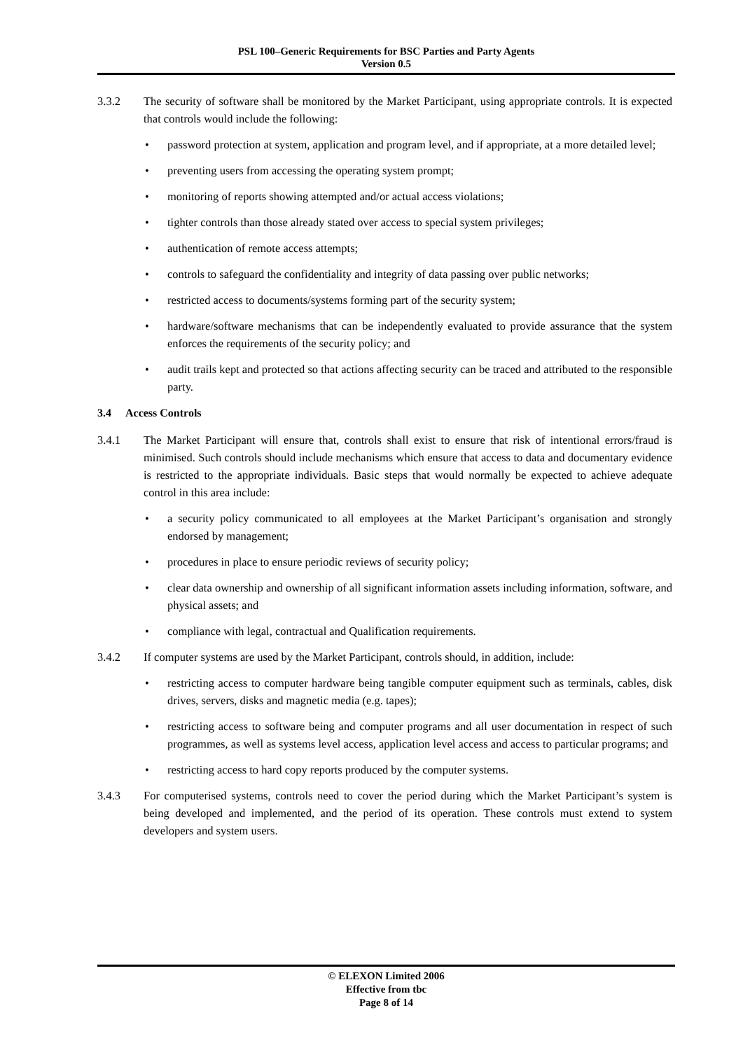PSL 100–Generic Requirements for BSC Parties and Party Agents
Version 0.5
3.3.2 The security of software shall be monitored by the Market Participant, using appropriate controls. It is expected that controls would include the following:
• password protection at system, application and program level, and if appropriate, at a more detailed level;
• preventing users from accessing the operating system prompt;
• monitoring of reports showing attempted and/or actual access violations;
• tighter controls than those already stated over access to special system privileges;
• authentication of remote access attempts;
• controls to safeguard the confidentiality and integrity of data passing over public networks;
• restricted access to documents/systems forming part of the security system;
• hardware/software mechanisms that can be independently evaluated to provide assurance that the system enforces the requirements of the security policy; and
• audit trails kept and protected so that actions affecting security can be traced and attributed to the responsible party.
3.4 Access Controls
3.4.1 The Market Participant will ensure that, controls shall exist to ensure that risk of intentional errors/fraud is minimised. Such controls should include mechanisms which ensure that access to data and documentary evidence is restricted to the appropriate individuals. Basic steps that would normally be expected to achieve adequate control in this area include:
• a security policy communicated to all employees at the Market Participant’s organisation and strongly endorsed by management;
• procedures in place to ensure periodic reviews of security policy;
• clear data ownership and ownership of all significant information assets including information, software, and physical assets; and
• compliance with legal, contractual and Qualification requirements.
3.4.2 If computer systems are used by the Market Participant, controls should, in addition, include:
• restricting access to computer hardware being tangible computer equipment such as terminals, cables, disk drives, servers, disks and magnetic media (e.g. tapes);
• restricting access to software being and computer programs and all user documentation in respect of such programmes, as well as systems level access, application level access and access to particular programs; and
• restricting access to hard copy reports produced by the computer systems.
3.4.3 For computerised systems, controls need to cover the period during which the Market Participant’s system is being developed and implemented, and the period of its operation. These controls must extend to system developers and system users.
© ELEXON Limited 2006
Effective from tbc
Page 8 of 14